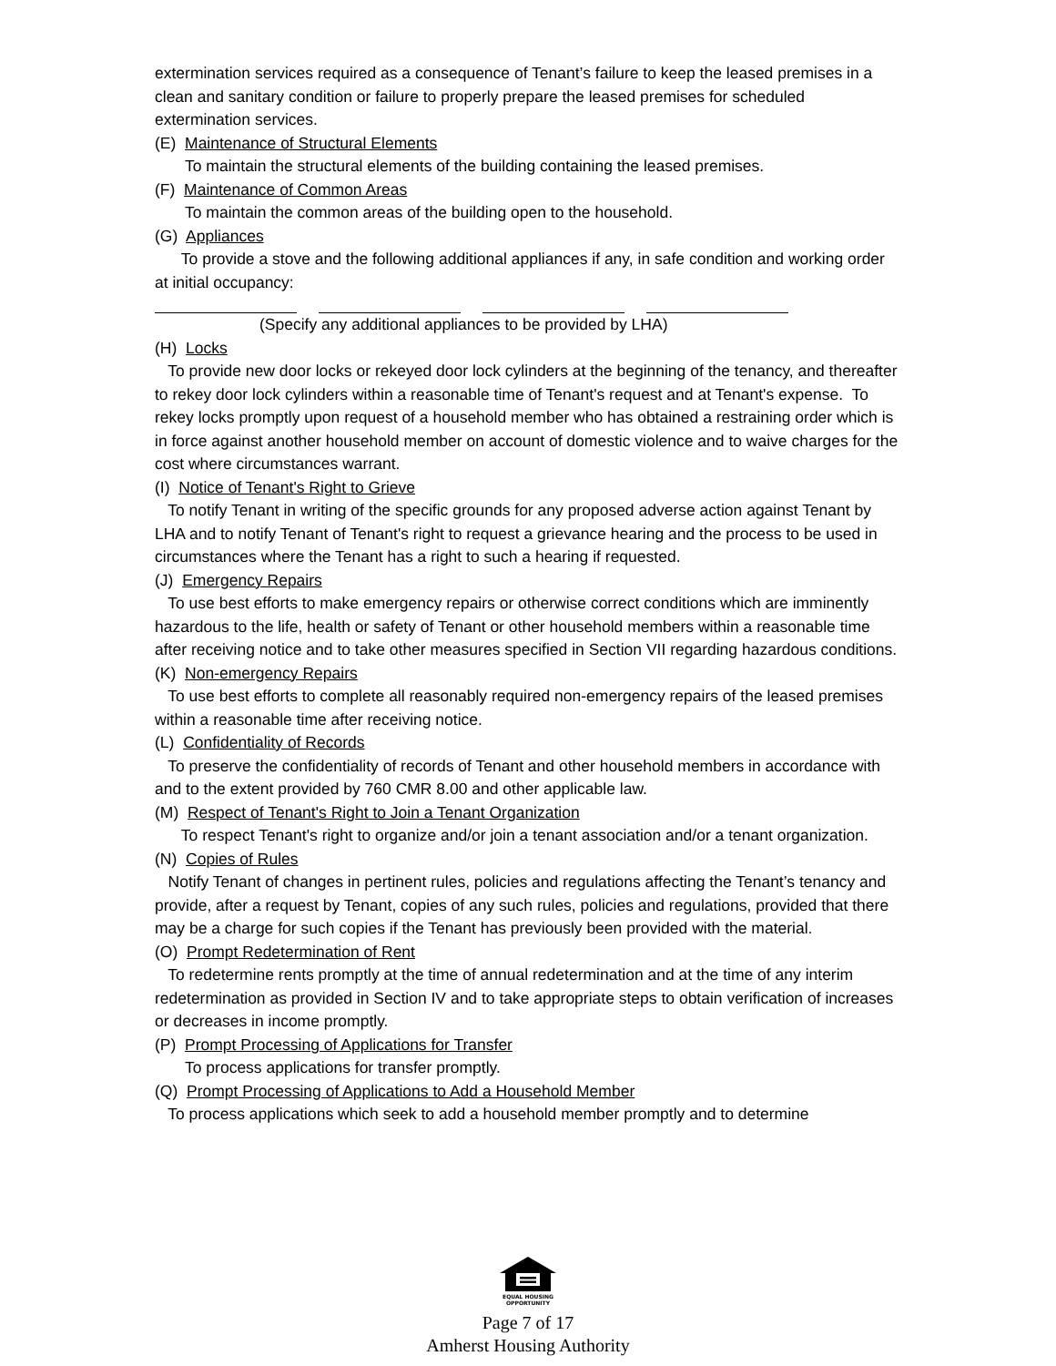extermination services required as a consequence of Tenant’s failure to keep the leased premises in a clean and sanitary condition or failure to properly prepare the leased premises for scheduled extermination services.
(E) Maintenance of Structural Elements
To maintain the structural elements of the building containing the leased premises.
(F) Maintenance of Common Areas
To maintain the common areas of the building open to the household.
(G) Appliances
To provide a stove and the following additional appliances if any, in safe condition and working order at initial occupancy:
(Specify any additional appliances to be provided by LHA)
(H) Locks
To provide new door locks or rekeyed door lock cylinders at the beginning of the tenancy, and thereafter to rekey door lock cylinders within a reasonable time of Tenant's request and at Tenant's expense. To rekey locks promptly upon request of a household member who has obtained a restraining order which is in force against another household member on account of domestic violence and to waive charges for the cost where circumstances warrant.
(I) Notice of Tenant's Right to Grieve
To notify Tenant in writing of the specific grounds for any proposed adverse action against Tenant by LHA and to notify Tenant of Tenant's right to request a grievance hearing and the process to be used in circumstances where the Tenant has a right to such a hearing if requested.
(J) Emergency Repairs
To use best efforts to make emergency repairs or otherwise correct conditions which are imminently hazardous to the life, health or safety of Tenant or other household members within a reasonable time after receiving notice and to take other measures specified in Section VII regarding hazardous conditions.
(K) Non-emergency Repairs
To use best efforts to complete all reasonably required non-emergency repairs of the leased premises within a reasonable time after receiving notice.
(L) Confidentiality of Records
To preserve the confidentiality of records of Tenant and other household members in accordance with and to the extent provided by 760 CMR 8.00 and other applicable law.
(M) Respect of Tenant's Right to Join a Tenant Organization
To respect Tenant's right to organize and/or join a tenant association and/or a tenant organization.
(N) Copies of Rules
Notify Tenant of changes in pertinent rules, policies and regulations affecting the Tenant’s tenancy and provide, after a request by Tenant, copies of any such rules, policies and regulations, provided that there may be a charge for such copies if the Tenant has previously been provided with the material.
(O) Prompt Redetermination of Rent
To redetermine rents promptly at the time of annual redetermination and at the time of any interim redetermination as provided in Section IV and to take appropriate steps to obtain verification of increases or decreases in income promptly.
(P) Prompt Processing of Applications for Transfer
To process applications for transfer promptly.
(Q) Prompt Processing of Applications to Add a Household Member
To process applications which seek to add a household member promptly and to determine
EQUAL HOUSING
OPPORTUNITY
Page 7 of 17
Amherst Housing Authority